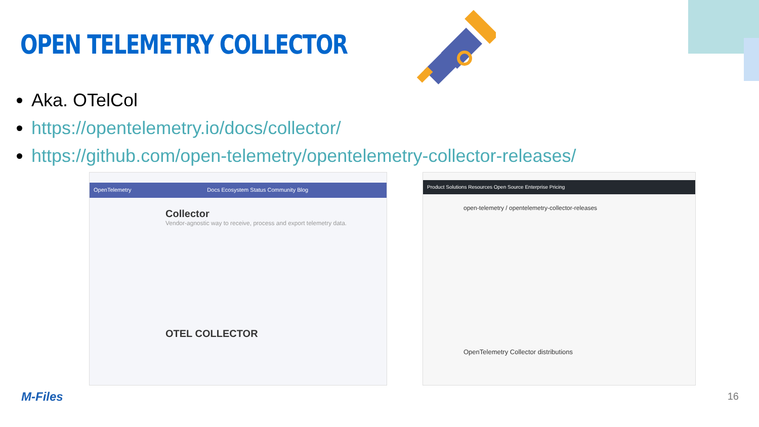OPEN TELEMETRY COLLECTOR
Aka. OTelCol
https://opentelemetry.io/docs/collector/
https://github.com/open-telemetry/opentelemetry-collector-releases/
OpenTelemetry Docs Ecosystem Status Community Blog
Collector
Vendor-agnostic way to receive, process and export telemetry data.
OTEL COLLECTOR
Product Solutions Resources Open Source Enterprise Pricing
open-telemetry / opentelemetry-collector-releases
OpenTelemetry Collector distributions
M-Files 16